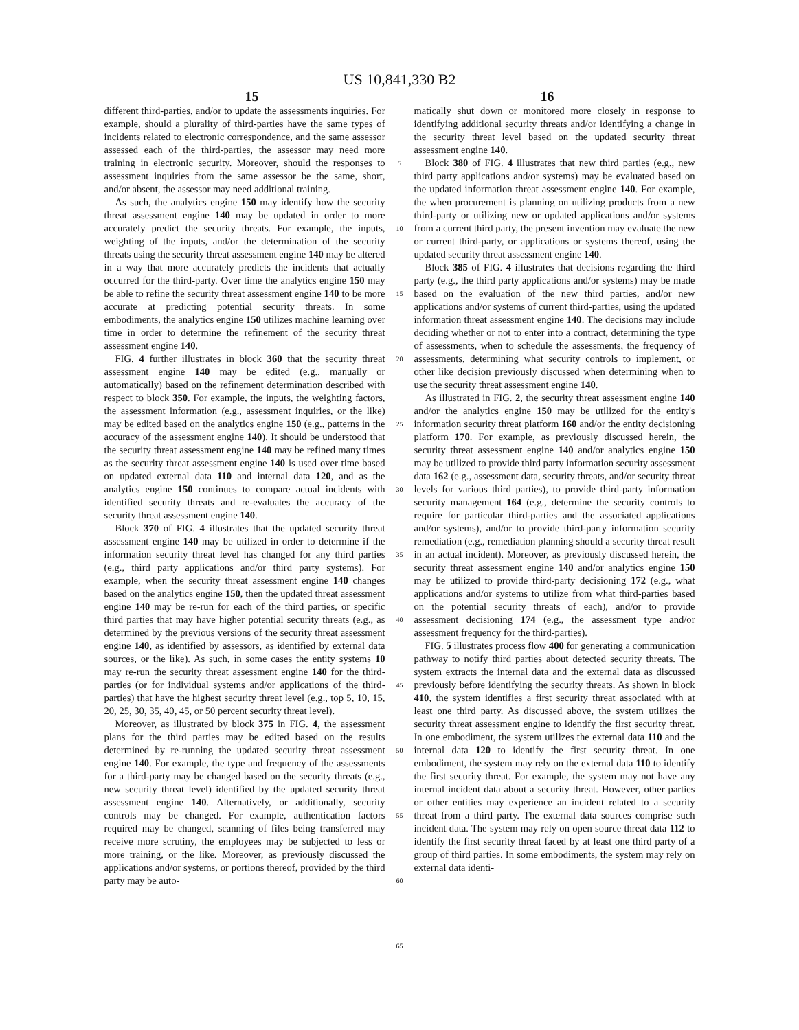US 10,841,330 B2
15 16
different third-parties, and/or to update the assessments inquiries. For example, should a plurality of third-parties have the same types of incidents related to electronic correspondence, and the same assessor assessed each of the third-parties, the assessor may need more training in electronic security. Moreover, should the responses to assessment inquiries from the same assessor be the same, short, and/or absent, the assessor may need additional training.
As such, the analytics engine 150 may identify how the security threat assessment engine 140 may be updated in order to more accurately predict the security threats. For example, the inputs, weighting of the inputs, and/or the determination of the security threats using the security threat assessment engine 140 may be altered in a way that more accurately predicts the incidents that actually occurred for the third-party. Over time the analytics engine 150 may be able to refine the security threat assessment engine 140 to be more accurate at predicting potential security threats. In some embodiments, the analytics engine 150 utilizes machine learning over time in order to determine the refinement of the security threat assessment engine 140.
FIG. 4 further illustrates in block 360 that the security threat assessment engine 140 may be edited (e.g., manually or automatically) based on the refinement determination described with respect to block 350. For example, the inputs, the weighting factors, the assessment information (e.g., assessment inquiries, or the like) may be edited based on the analytics engine 150 (e.g., patterns in the accuracy of the assessment engine 140). It should be understood that the security threat assessment engine 140 may be refined many times as the security threat assessment engine 140 is used over time based on updated external data 110 and internal data 120, and as the analytics engine 150 continues to compare actual incidents with identified security threats and re-evaluates the accuracy of the security threat assessment engine 140.
Block 370 of FIG. 4 illustrates that the updated security threat assessment engine 140 may be utilized in order to determine if the information security threat level has changed for any third parties (e.g., third party applications and/or third party systems). For example, when the security threat assessment engine 140 changes based on the analytics engine 150, then the updated threat assessment engine 140 may be re-run for each of the third parties, or specific third parties that may have higher potential security threats (e.g., as determined by the previous versions of the security threat assessment engine 140, as identified by assessors, as identified by external data sources, or the like). As such, in some cases the entity systems 10 may re-run the security threat assessment engine 140 for the third-parties (or for individual systems and/or applications of the third-parties) that have the highest security threat level (e.g., top 5, 10, 15, 20, 25, 30, 35, 40, 45, or 50 percent security threat level).
Moreover, as illustrated by block 375 in FIG. 4, the assessment plans for the third parties may be edited based on the results determined by re-running the updated security threat assessment engine 140. For example, the type and frequency of the assessments for a third-party may be changed based on the security threats (e.g., new security threat level) identified by the updated security threat assessment engine 140. Alternatively, or additionally, security controls may be changed. For example, authentication factors required may be changed, scanning of files being transferred may receive more scrutiny, the employees may be subjected to less or more training, or the like. Moreover, as previously discussed the applications and/or systems, or portions thereof, provided by the third party may be auto-
5
10
15
20
25
30
35
40
45
50
55
60
65
matically shut down or monitored more closely in response to identifying additional security threats and/or identifying a change in the security threat level based on the updated security threat assessment engine 140.
Block 380 of FIG. 4 illustrates that new third parties (e.g., new third party applications and/or systems) may be evaluated based on the updated information threat assessment engine 140. For example, the when procurement is planning on utilizing products from a new third-party or utilizing new or updated applications and/or systems from a current third party, the present invention may evaluate the new or current third-party, or applications or systems thereof, using the updated security threat assessment engine 140.
Block 385 of FIG. 4 illustrates that decisions regarding the third party (e.g., the third party applications and/or systems) may be made based on the evaluation of the new third parties, and/or new applications and/or systems of current third-parties, using the updated information threat assessment engine 140. The decisions may include deciding whether or not to enter into a contract, determining the type of assessments, when to schedule the assessments, the frequency of assessments, determining what security controls to implement, or other like decision previously discussed when determining when to use the security threat assessment engine 140.
As illustrated in FIG. 2, the security threat assessment engine 140 and/or the analytics engine 150 may be utilized for the entity's information security threat platform 160 and/or the entity decisioning platform 170. For example, as previously discussed herein, the security threat assessment engine 140 and/or analytics engine 150 may be utilized to provide third party information security assessment data 162 (e.g., assessment data, security threats, and/or security threat levels for various third parties), to provide third-party information security management 164 (e.g., determine the security controls to require for particular third-parties and the associated applications and/or systems), and/or to provide third-party information security remediation (e.g., remediation planning should a security threat result in an actual incident). Moreover, as previously discussed herein, the security threat assessment engine 140 and/or analytics engine 150 may be utilized to provide third-party decisioning 172 (e.g., what applications and/or systems to utilize from what third-parties based on the potential security threats of each), and/or to provide assessment decisioning 174 (e.g., the assessment type and/or assessment frequency for the third-parties).
FIG. 5 illustrates process flow 400 for generating a communication pathway to notify third parties about detected security threats. The system extracts the internal data and the external data as discussed previously before identifying the security threats. As shown in block 410, the system identifies a first security threat associated with at least one third party. As discussed above, the system utilizes the security threat assessment engine to identify the first security threat. In one embodiment, the system utilizes the external data 110 and the internal data 120 to identify the first security threat. In one embodiment, the system may rely on the external data 110 to identify the first security threat. For example, the system may not have any internal incident data about a security threat. However, other parties or other entities may experience an incident related to a security threat from a third party. The external data sources comprise such incident data. The system may rely on open source threat data 112 to identify the first security threat faced by at least one third party of a group of third parties. In some embodiments, the system may rely on external data identi-